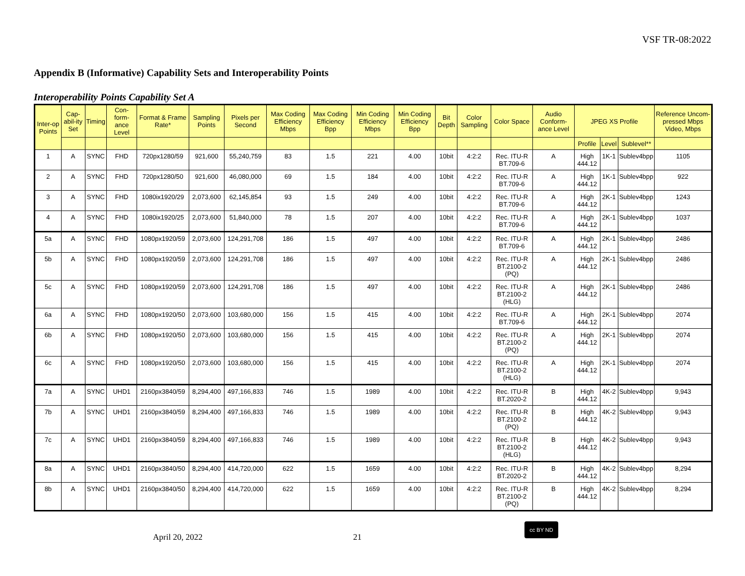VSF TR-08:2022
Appendix B (Informative) Capability Sets and Interoperability Points
Interoperability Points Capability Set A
| Inter-op Points | Cap-abil-ity Set | Timing | Con-form-ance Level | Format & Frame Rate* | Sampling Points | Pixels per Second | Max Coding Efficiency Mbps | Max Coding Efficiency Bpp | Min Coding Efficiency Mbps | Min Coding Efficiency Bpp | Bit Depth | Color Sampling | Color Space | Audio Conform-ance Level | JPEG XS Profile | | | Reference Uncom-pressed Mbps Video, Mbps |
| --- | --- | --- | --- | --- | --- | --- | --- | --- | --- | --- | --- | --- | --- | --- | --- | --- | --- | --- |
| | | | | | | | | | | | | | | | Profile | Level | Sublevel** | |
| 1 | A | SYNC | FHD | 720px1280/59 | 921,600 | 55,240,759 | 83 | 1.5 | 221 | 4.00 | 10bit | 4:2:2 | Rec. ITU-R BT.709-6 | A | High 444.12 | 1K-1 | Sublev4bpp | 1105 |
| 2 | A | SYNC | FHD | 720px1280/50 | 921,600 | 46,080,000 | 69 | 1.5 | 184 | 4.00 | 10bit | 4:2:2 | Rec. ITU-R BT.709-6 | A | High 444.12 | 1K-1 | Sublev4bpp | 922 |
| 3 | A | SYNC | FHD | 1080ix1920/29 | 2,073,600 | 62,145,854 | 93 | 1.5 | 249 | 4.00 | 10bit | 4:2:2 | Rec. ITU-R BT.709-6 | A | High 444.12 | 2K-1 | Sublev4bpp | 1243 |
| 4 | A | SYNC | FHD | 1080ix1920/25 | 2,073,600 | 51,840,000 | 78 | 1.5 | 207 | 4.00 | 10bit | 4:2:2 | Rec. ITU-R BT.709-6 | A | High 444.12 | 2K-1 | Sublev4bpp | 1037 |
| 5a | A | SYNC | FHD | 1080px1920/59 | 2,073,600 | 124,291,708 | 186 | 1.5 | 497 | 4.00 | 10bit | 4:2:2 | Rec. ITU-R BT.709-6 | A | High 444.12 | 2K-1 | Sublev4bpp | 2486 |
| 5b | A | SYNC | FHD | 1080px1920/59 | 2,073,600 | 124,291,708 | 186 | 1.5 | 497 | 4.00 | 10bit | 4:2:2 | Rec. ITU-R BT.2100-2 (PQ) | A | High 444.12 | 2K-1 | Sublev4bpp | 2486 |
| 5c | A | SYNC | FHD | 1080px1920/59 | 2,073,600 | 124,291,708 | 186 | 1.5 | 497 | 4.00 | 10bit | 4:2:2 | Rec. ITU-R BT.2100-2 (HLG) | A | High 444.12 | 2K-1 | Sublev4bpp | 2486 |
| 6a | A | SYNC | FHD | 1080px1920/50 | 2,073,600 | 103,680,000 | 156 | 1.5 | 415 | 4.00 | 10bit | 4:2:2 | Rec. ITU-R BT.709-6 | A | High 444.12 | 2K-1 | Sublev4bpp | 2074 |
| 6b | A | SYNC | FHD | 1080px1920/50 | 2,073,600 | 103,680,000 | 156 | 1.5 | 415 | 4.00 | 10bit | 4:2:2 | Rec. ITU-R BT.2100-2 (PQ) | A | High 444.12 | 2K-1 | Sublev4bpp | 2074 |
| 6c | A | SYNC | FHD | 1080px1920/50 | 2,073,600 | 103,680,000 | 156 | 1.5 | 415 | 4.00 | 10bit | 4:2:2 | Rec. ITU-R BT.2100-2 (HLG) | A | High 444.12 | 2K-1 | Sublev4bpp | 2074 |
| 7a | A | SYNC | UHD1 | 2160px3840/59 | 8,294,400 | 497,166,833 | 746 | 1.5 | 1989 | 4.00 | 10bit | 4:2:2 | Rec. ITU-R BT.2020-2 | B | High 444.12 | 4K-2 | Sublev4bpp | 9,943 |
| 7b | A | SYNC | UHD1 | 2160px3840/59 | 8,294,400 | 497,166,833 | 746 | 1.5 | 1989 | 4.00 | 10bit | 4:2:2 | Rec. ITU-R BT.2100-2 (PQ) | B | High 444.12 | 4K-2 | Sublev4bpp | 9,943 |
| 7c | A | SYNC | UHD1 | 2160px3840/59 | 8,294,400 | 497,166,833 | 746 | 1.5 | 1989 | 4.00 | 10bit | 4:2:2 | Rec. ITU-R BT.2100-2 (HLG) | B | High 444.12 | 4K-2 | Sublev4bpp | 9,943 |
| 8a | A | SYNC | UHD1 | 2160px3840/50 | 8,294,400 | 414,720,000 | 622 | 1.5 | 1659 | 4.00 | 10bit | 4:2:2 | Rec. ITU-R BT.2020-2 | B | High 444.12 | 4K-2 | Sublev4bpp | 8,294 |
| 8b | A | SYNC | UHD1 | 2160px3840/50 | 8,294,400 | 414,720,000 | 622 | 1.5 | 1659 | 4.00 | 10bit | 4:2:2 | Rec. ITU-R BT.2100-2 (PQ) | B | High 444.12 | 4K-2 | Sublev4bpp | 8,294 |
April 20, 2022 21
cc BY ND